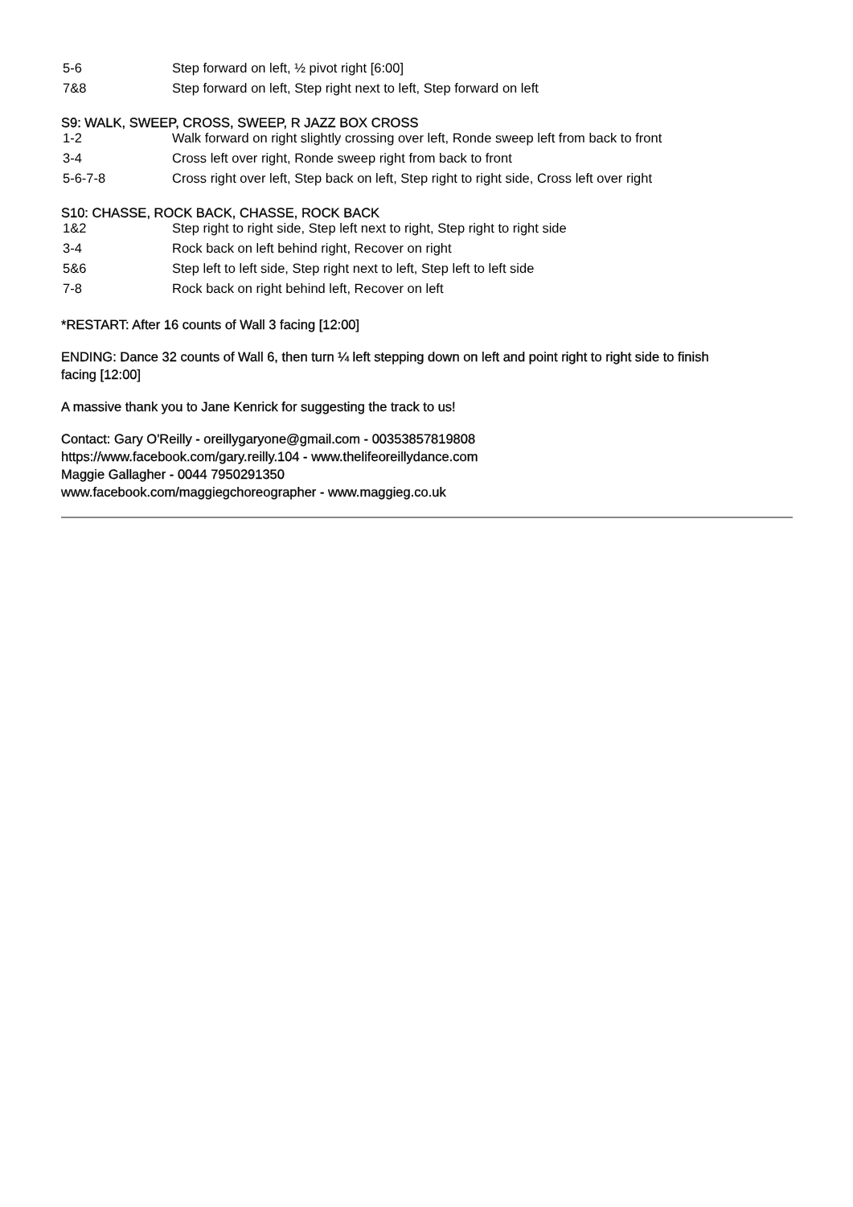| 5-6 | Step forward on left, ½ pivot right [6:00] |
| 7&8 | Step forward on left, Step right next to left, Step forward on left |
S9: WALK, SWEEP, CROSS, SWEEP, R JAZZ BOX CROSS
| 1-2 | Walk forward on right slightly crossing over left, Ronde sweep left from back to front |
| 3-4 | Cross left over right, Ronde sweep right from back to front |
| 5-6-7-8 | Cross right over left, Step back on left, Step right to right side, Cross left over right |
S10: CHASSE, ROCK BACK, CHASSE, ROCK BACK
| 1&2 | Step right to right side, Step left next to right, Step right to right side |
| 3-4 | Rock back on left behind right, Recover on right |
| 5&6 | Step left to left side, Step right next to left, Step left to left side |
| 7-8 | Rock back on right behind left, Recover on left |
*RESTART: After 16 counts of Wall 3 facing [12:00]
ENDING: Dance 32 counts of Wall 6, then turn ¼ left stepping down on left and point right to right side to finish
facing [12:00]
A massive thank you to Jane Kenrick for suggesting the track to us!
Contact: Gary O'Reilly - oreillygaryone@gmail.com - 00353857819808
https://www.facebook.com/gary.reilly.104 - www.thelifeoreillydance.com
Maggie Gallagher - 0044 7950291350
www.facebook.com/maggiegchoreographer - www.maggieg.co.uk